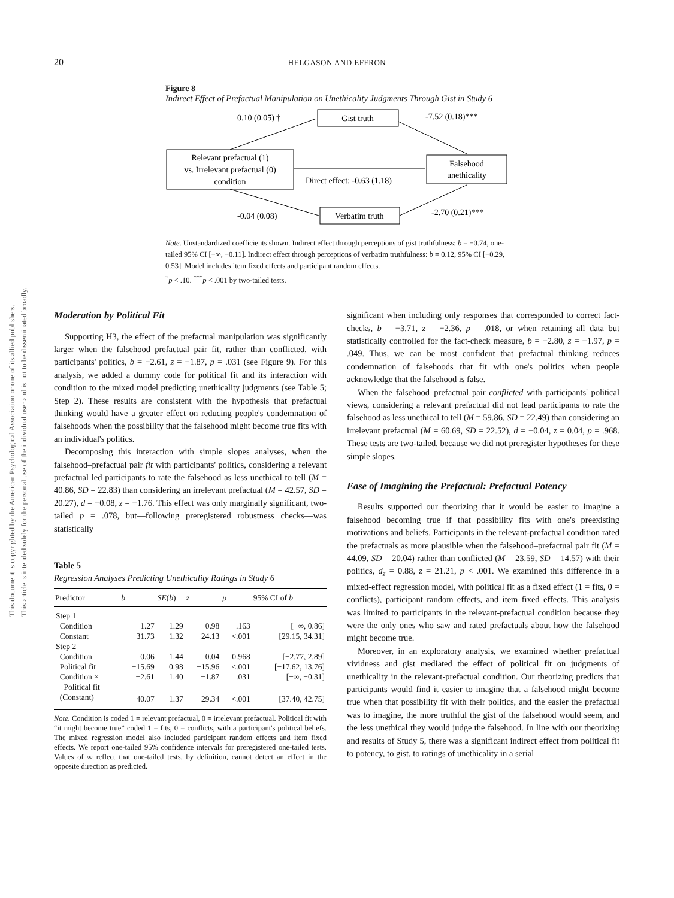20
HELGASON AND EFFRON
Figure 8
Indirect Effect of Prefactual Manipulation on Unethicality Judgments Through Gist in Study 6
Gist truth
Relevant prefactual (1)
vs. Irrelevant prefactual (0)
condition
Falsehood
unethicality
Verbatim truth
0.10 (0.05) †
-7.52 (0.18)***
Direct effect: -0.63 (1.18)
-0.04 (0.08)
-2.70 (0.21)***
Note. Unstandardized coefficients shown. Indirect effect through perceptions of gist truthfulness: b = −0.74, one-tailed 95% CI [−∞, −0.11]. Indirect effect through perceptions of verbatim truthfulness: b = 0.12, 95% CI [−0.29, 0.53]. Model includes item fixed effects and participant random effects.
<sup>†</sup> p < .10. <sup>***</sup>p < .001 by two-tailed tests.
Moderation by Political Fit
Supporting H3, the effect of the prefactual manipulation was significantly larger when the falsehood–prefactual pair fit, rather than conflicted, with participants' politics, b = −2.61, z = −1.87, p = .031 (see Figure 9). For this analysis, we added a dummy code for political fit and its interaction with condition to the mixed model predicting unethicality judgments (see Table 5; Step 2). These results are consistent with the hypothesis that prefactual thinking would have a greater effect on reducing people's condemnation of falsehoods when the possibility that the falsehood might become true fits with an individual's politics.
Decomposing this interaction with simple slopes analyses, when the falsehood–prefactual pair fit with participants' politics, considering a relevant prefactual led participants to rate the falsehood as less unethical to tell (M = 40.86, SD = 22.83) than considering an irrelevant prefactual (M = 42.57, SD = 20.27), d = −0.08, z = −1.76. This effect was only marginally significant, two-tailed p = .078, but—following preregistered robustness checks—was statistically
Table 5
Regression Analyses Predicting Unethicality Ratings in Study 6
| Predictor | b | SE ( b ) | z | p | 95% CI of b |
| --- | --- | --- | --- | --- | --- |
| Step 1 | | | | | |
| Condition | −1.27 | 1.29 | −0.98 | .163 | [−∞, 0.86] |
| Constant | 31.73 | 1.32 | 24.13 | <.001 | [29.15, 34.31] |
| Step 2 | | | | | |
| Condition | 0.06 | 1.44 | 0.04 | 0.968 | [−2.77, 2.89] |
| Political fit | −15.69 | 0.98 | −15.96 | <.001 | [−17.62, 13.76] |
| Condition × Political fit | −2.61 | 1.40 | −1.87 | .031 | [−∞, −0.31] |
| (Constant) | 40.07 | 1.37 | 29.34 | <.001 | [37.40, 42.75] |
Note. Condition is coded 1 = relevant prefactual, 0 = irrelevant prefactual. Political fit with “it might become true” coded 1 = fits, 0 = conflicts, with a participant's political beliefs. The mixed regression model also included participant random effects and item fixed effects. We report one-tailed 95% confidence intervals for preregistered one-tailed tests. Values of ∞ reflect that one-tailed tests, by definition, cannot detect an effect in the opposite direction as predicted.
significant when including only responses that corresponded to correct fact-checks, b = −3.71, z = −2.36, p = .018, or when retaining all data but statistically controlled for the fact-check measure, b = −2.80, z = −1.97, p = .049. Thus, we can be most confident that prefactual thinking reduces condemnation of falsehoods that fit with one's politics when people acknowledge that the falsehood is false.
When the falsehood–prefactual pair conflicted with participants' political views, considering a relevant prefactual did not lead participants to rate the falsehood as less unethical to tell (M = 59.86, SD = 22.49) than considering an irrelevant prefactual (M = 60.69, SD = 22.52), d = −0.04, z = 0.04, p = .968. These tests are two-tailed, because we did not preregister hypotheses for these simple slopes.
Ease of Imagining the Prefactual: Prefactual Potency
Results supported our theorizing that it would be easier to imagine a falsehood becoming true if that possibility fits with one's preexisting motivations and beliefs. Participants in the relevant-prefactual condition rated the prefactuals as more plausible when the falsehood–prefactual pair fit (M = 44.09, SD = 20.04) rather than conflicted (M = 23.59, SD = 14.57) with their politics, d<sub>z</sub> = 0.88, z = 21.21, p < .001. We examined this difference in a mixed-effect regression model, with political fit as a fixed effect (1 = fits, 0 = conflicts), participant random effects, and item fixed effects. This analysis was limited to participants in the relevant-prefactual condition because they were the only ones who saw and rated prefactuals about how the falsehood might become true.
Moreover, in an exploratory analysis, we examined whether prefactual vividness and gist mediated the effect of political fit on judgments of unethicality in the relevant-prefactual condition. Our theorizing predicts that participants would find it easier to imagine that a falsehood might become true when that possibility fit with their politics, and the easier the prefactual was to imagine, the more truthful the gist of the falsehood would seem, and the less unethical they would judge the falsehood. In line with our theorizing and results of Study 5, there was a significant indirect effect from political fit to potency, to gist, to ratings of unethicality in a serial
This document is copyrighted by the American Psychological Association or one of its allied publishers.
This article is intended solely for the personal use of the individual user and is not to be disseminated broadly.